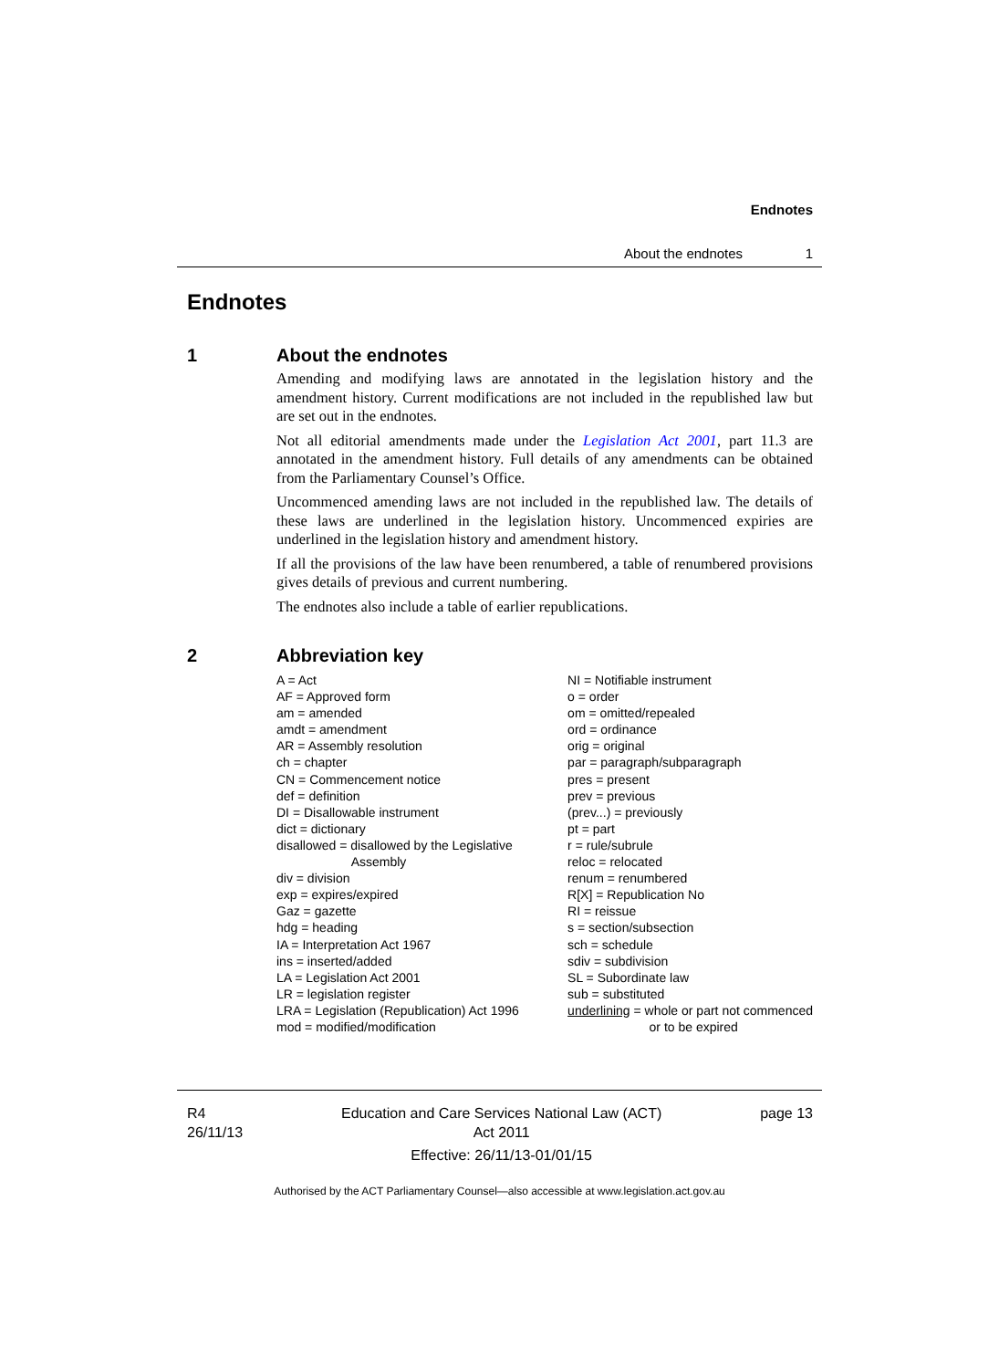Endnotes
About the endnotes 1
Endnotes
1 About the endnotes
Amending and modifying laws are annotated in the legislation history and the amendment history. Current modifications are not included in the republished law but are set out in the endnotes.
Not all editorial amendments made under the Legislation Act 2001, part 11.3 are annotated in the amendment history. Full details of any amendments can be obtained from the Parliamentary Counsel’s Office.
Uncommenced amending laws are not included in the republished law. The details of these laws are underlined in the legislation history. Uncommenced expiries are underlined in the legislation history and amendment history.
If all the provisions of the law have been renumbered, a table of renumbered provisions gives details of previous and current numbering.
The endnotes also include a table of earlier republications.
2 Abbreviation key
A = Act
AF = Approved form
am = amended
amdt = amendment
AR = Assembly resolution
ch = chapter
CN = Commencement notice
def = definition
DI = Disallowable instrument
dict = dictionary
disallowed = disallowed by the Legislative
Assembly
div = division
exp = expires/expired
Gaz = gazette
hdg = heading
IA = Interpretation Act 1967
ins = inserted/added
LA = Legislation Act 2001
LR = legislation register
LRA = Legislation (Republication) Act 1996
mod = modified/modification
NI = Notifiable instrument
o = order
om = omitted/repealed
ord = ordinance
orig = original
par = paragraph/subparagraph
pres = present
prev = previous
(prev...) = previously
pt = part
r = rule/subrule
reloc = relocated
renum = renumbered
R[X] = Republication No
RI = reissue
s = section/subsection
sch = schedule
sdiv = subdivision
SL = Subordinate law
sub = substituted
underlining = whole or part not commenced
or to be expired
R4
26/11/13
Education and Care Services National Law (ACT)
Act 2011
Effective: 26/11/13-01/01/15
page 13
Authorised by the ACT Parliamentary Counsel—also accessible at www.legislation.act.gov.au